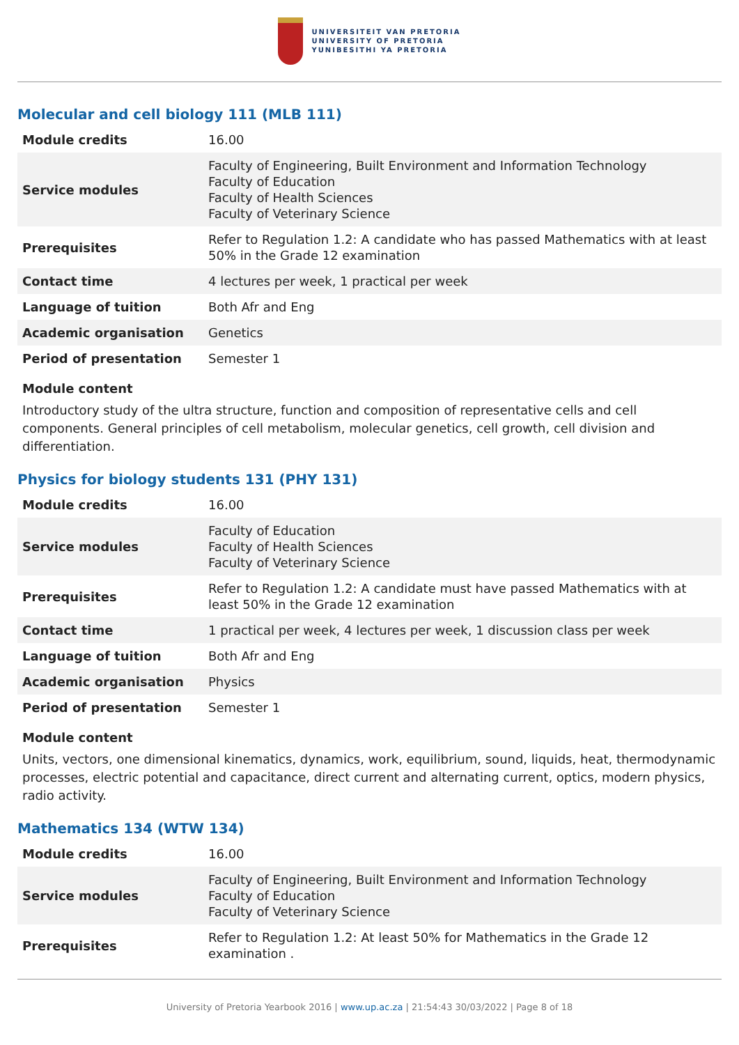UNIVERSITEIT VAN PRETORIA
UNIVERSITY OF PRETORIA
YUNIBESITHI YA PRETORIA
Molecular and cell biology 111 (MLB 111)
| Module credits | 16.00 |
| Service modules | Faculty of Engineering, Built Environment and Information Technology Faculty of Education Faculty of Health Sciences Faculty of Veterinary Science |
| Prerequisites | Refer to Regulation 1.2: A candidate who has passed Mathematics with at least 50% in the Grade 12 examination |
| Contact time | 4 lectures per week, 1 practical per week |
| Language of tuition | Both Afr and Eng |
| Academic organisation | Genetics |
| Period of presentation | Semester 1 |
Module content
Introductory study of the ultra structure, function and composition of representative cells and cell components. General principles of cell metabolism, molecular genetics, cell growth, cell division and differentiation.
Physics for biology students 131 (PHY 131)
| Module credits | 16.00 |
| Service modules | Faculty of Education Faculty of Health Sciences Faculty of Veterinary Science |
| Prerequisites | Refer to Regulation 1.2: A candidate must have passed Mathematics with at least 50% in the Grade 12 examination |
| Contact time | 1 practical per week, 4 lectures per week, 1 discussion class per week |
| Language of tuition | Both Afr and Eng |
| Academic organisation | Physics |
| Period of presentation | Semester 1 |
Module content
Units, vectors, one dimensional kinematics, dynamics, work, equilibrium, sound, liquids, heat, thermodynamic processes, electric potential and capacitance, direct current and alternating current, optics, modern physics, radio activity.
Mathematics 134 (WTW 134)
| Module credits | 16.00 |
| Service modules | Faculty of Engineering, Built Environment and Information Technology Faculty of Education Faculty of Veterinary Science |
| Prerequisites | Refer to Regulation 1.2: At least 50% for Mathematics in the Grade 12 examination . |
University of Pretoria Yearbook 2016 | www.up.ac.za | 21:54:43 30/03/2022 | Page 8 of 18